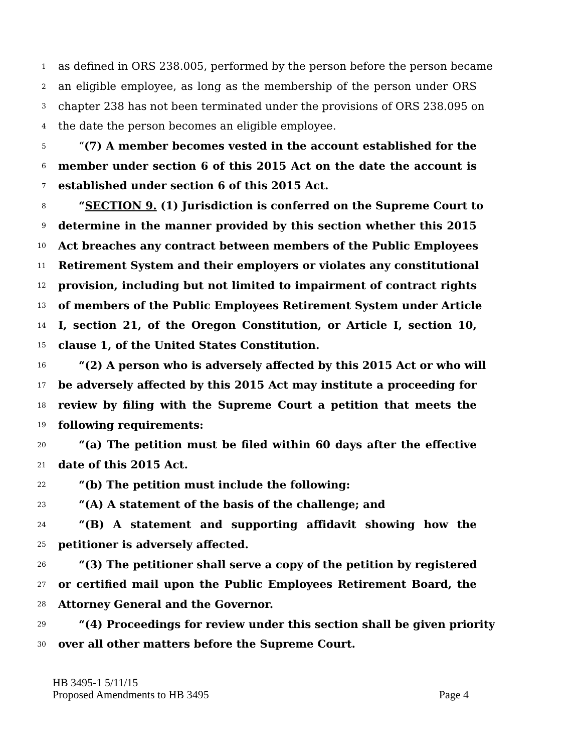1 as defined in ORS 238.005, performed by the person before the person became
2 an eligible employee, as long as the membership of the person under ORS
3 chapter 238 has not been terminated under the provisions of ORS 238.095 on
4 the date the person becomes an eligible employee.
5 “(7) A member becomes vested in the account established for the
6 member under section 6 of this 2015 Act on the date the account is
7 established under section 6 of this 2015 Act.
8 “SECTION 9. (1) Jurisdiction is conferred on the Supreme Court to
9 determine in the manner provided by this section whether this 2015
10 Act breaches any contract between members of the Public Employees
11 Retirement System and their employers or violates any constitutional
12 provision, including but not limited to impairment of contract rights
13 of members of the Public Employees Retirement System under Article
14 I, section 21, of the Oregon Constitution, or Article I, section 10,
15 clause 1, of the United States Constitution.
16 “(2) A person who is adversely affected by this 2015 Act or who will
17 be adversely affected by this 2015 Act may institute a proceeding for
18 review by filing with the Supreme Court a petition that meets the
19 following requirements:
20 “(a) The petition must be filed within 60 days after the effective
21 date of this 2015 Act.
22 “(b) The petition must include the following:
23 “(A) A statement of the basis of the challenge; and
24 “(B) A statement and supporting affidavit showing how the
25 petitioner is adversely affected.
26 “(3) The petitioner shall serve a copy of the petition by registered
27 or certified mail upon the Public Employees Retirement Board, the
28 Attorney General and the Governor.
29 “(4) Proceedings for review under this section shall be given priority
30 over all other matters before the Supreme Court.
HB 3495-1 5/11/15
Proposed Amendments to HB 3495 Page 4